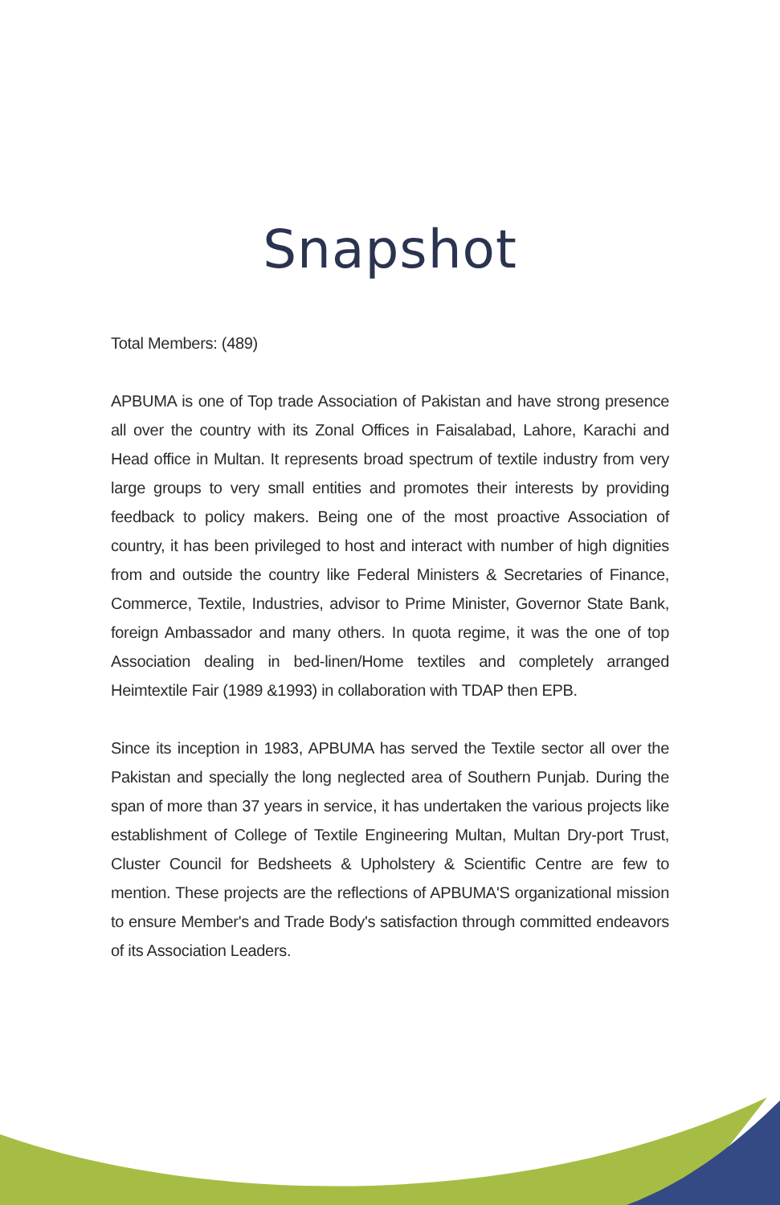Snapshot
Total Members: (489)
APBUMA is one of Top trade Association of Pakistan and have strong presence all over the country with its Zonal Offices in Faisalabad, Lahore, Karachi and Head office in Multan. It represents broad spectrum of textile industry from very large groups to very small entities and promotes their interests by providing feedback to policy makers. Being one of the most proactive Association of country, it has been privileged to host and interact with number of high dignities from and outside the country like Federal Ministers & Secretaries of Finance, Commerce, Textile, Industries, advisor to Prime Minister, Governor State Bank, foreign Ambassador and many others. In quota regime, it was the one of top Association dealing in bed-linen/Home textiles and completely arranged Heimtextile Fair (1989 &1993) in collaboration with TDAP then EPB.
Since its inception in 1983, APBUMA has served the Textile sector all over the Pakistan and specially the long neglected area of Southern Punjab. During the span of more than 37 years in service, it has undertaken the various projects like establishment of College of Textile Engineering Multan, Multan Dry-port Trust, Cluster Council for Bedsheets & Upholstery & Scientific Centre are few to mention. These projects are the reflections of APBUMA'S organizational mission to ensure Member's and Trade Body's satisfaction through committed endeavors of its Association Leaders.